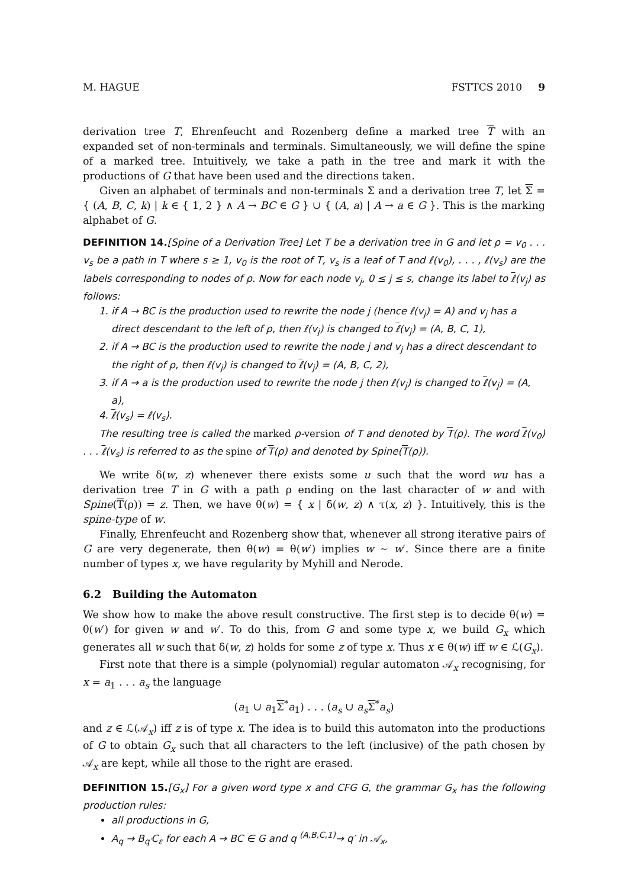M. HAGUE FSTTCS 2010 9
derivation tree T, Ehrenfeucht and Rozenberg define a marked tree T with an expanded set of non-terminals and terminals. Simultaneously, we will define the spine of a marked tree. Intuitively, we take a path in the tree and mark it with the productions of G that have been used and the directions taken.
Given an alphabet of terminals and non-terminals Σ and a derivation tree T, let Σ = { (A, B, C, k) | k ∈ { 1, 2 } ∧ A → BC ∈ G } ∪ { (A, a) | A → a ∈ G }. This is the marking alphabet of G.
DEFINITION 14.[Spine of a Derivation Tree] Let T be a derivation tree in G and let ρ = v<sub>0</sub> . . . v<sub>s</sub> be a path in T where s ≥ 1, v<sub>0</sub> is the root of T, v<sub>s</sub> is a leaf of T and ℓ(v<sub>0</sub>), . . . , ℓ(v<sub>s</sub>) are the labels corresponding to nodes of ρ. Now for each node v<sub>j</sub>, 0 ≤ j ≤ s, change its label to ℓ(v<sub>j</sub>) as follows:
1. if A → BC is the production used to rewrite the node j (hence ℓ(v<sub>j</sub>) = A) and v<sub>j</sub> has a direct descendant to the left of ρ, then ℓ(v<sub>j</sub>) is changed to ℓ(v<sub>j</sub>) = (A, B, C, 1),
2. if A → BC is the production used to rewrite the node j and v<sub>j</sub> has a direct descendant to the right of ρ, then ℓ(v<sub>j</sub>) is changed to ℓ(v<sub>j</sub>) = (A, B, C, 2),
3. if A → a is the production used to rewrite the node j then ℓ(v<sub>j</sub>) is changed to ℓ(v<sub>j</sub>) = (A, a),
4. ℓ(v<sub>s</sub>) = ℓ(v<sub>s</sub>).
The resulting tree is called the marked ρ-version of T and denoted by T(ρ). The word ℓ(v<sub>0</sub>) . . . ℓ(v<sub>s</sub>) is referred to as the spine of T(ρ) and denoted by Spine(T(ρ)).
We write δ(w, z) whenever there exists some u such that the word wu has a derivation tree T in G with a path ρ ending on the last character of w and with Spine(T(ρ)) = z. Then, we have θ(w) = { x | δ(w, z) ∧ τ(x, z) }. Intuitively, this is the spine-type of w.
Finally, Ehrenfeucht and Rozenberg show that, whenever all strong iterative pairs of G are very degenerate, then θ(w) = θ(w′) implies w ∼ w′. Since there are a finite number of types x, we have regularity by Myhill and Nerode.
6.2 Building the Automaton
We show how to make the above result constructive. The first step is to decide θ(w) = θ(w′) for given w and w′. To do this, from G and some type x, we build G<sub>x</sub> which generates all w such that δ(w, z) holds for some z of type x. Thus x ∈ θ(w) iff w ∈ ℒ(G<sub>x</sub>).
First note that there is a simple (polynomial) regular automaton 𝒜<sub>x</sub> recognising, for x = a<sub>1</sub> . . . a<sub>s</sub> the language
(a<sub>1</sub> ∪ a<sub>1</sub>Σ<sup>*</sup>a<sub>1</sub>) . . . (a<sub>s</sub> ∪ a<sub>s</sub> Σ<sup>*</sup>a<sub>s</sub>)
and z ∈ ℒ(𝒜<sub>x</sub>) iff z is of type x. The idea is to build this automaton into the productions of G to obtain G<sub>x</sub> such that all characters to the left (inclusive) of the path chosen by 𝒜<sub>x</sub> are kept, while all those to the right are erased.
DEFINITION 15.[G<sub>x</sub>] For a given word type x and CFG G, the grammar G<sub>x</sub> has the following production rules:
all productions in G,
A<sub>q</sub> → B<sub>q′</sub>C<sub>ε</sub> for each A → BC ∈ G and q <sup>(A,B,C,1)</sup>→ q′ in 𝒜<sub>x</sub>,